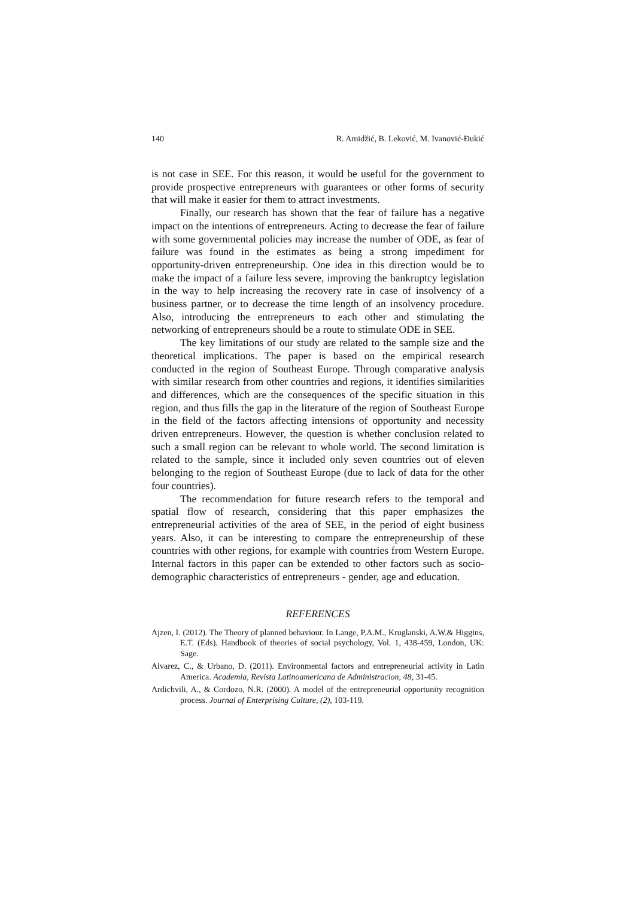140 R. Amidžić, B. Leković, M. Ivanović-Đukić
is not case in SEE. For this reason, it would be useful for the government to provide prospective entrepreneurs with guarantees or other forms of security that will make it easier for them to attract investments.
Finally, our research has shown that the fear of failure has a negative impact on the intentions of entrepreneurs. Acting to decrease the fear of failure with some governmental policies may increase the number of ODE, as fear of failure was found in the estimates as being a strong impediment for opportunity-driven entrepreneurship. One idea in this direction would be to make the impact of a failure less severe, improving the bankruptcy legislation in the way to help increasing the recovery rate in case of insolvency of a business partner, or to decrease the time length of an insolvency procedure. Also, introducing the entrepreneurs to each other and stimulating the networking of entrepreneurs should be a route to stimulate ODE in SEE.
The key limitations of our study are related to the sample size and the theoretical implications. The paper is based on the empirical research conducted in the region of Southeast Europe. Through comparative analysis with similar research from other countries and regions, it identifies similarities and differences, which are the consequences of the specific situation in this region, and thus fills the gap in the literature of the region of Southeast Europe in the field of the factors affecting intensions of opportunity and necessity driven entrepreneurs. However, the question is whether conclusion related to such a small region can be relevant to whole world. The second limitation is related to the sample, since it included only seven countries out of eleven belonging to the region of Southeast Europe (due to lack of data for the other four countries).
The recommendation for future research refers to the temporal and spatial flow of research, considering that this paper emphasizes the entrepreneurial activities of the area of SEE, in the period of eight business years. Also, it can be interesting to compare the entrepreneurship of these countries with other regions, for example with countries from Western Europe. Internal factors in this paper can be extended to other factors such as socio-demographic characteristics of entrepreneurs - gender, age and education.
REFERENCES
Ajzen, I. (2012). The Theory of planned behaviour. In Lange, P.A.M., Kruglanski, A.W.& Higgins, E.T. (Eds). Handbook of theories of social psychology, Vol. 1, 438-459, London, UK: Sage.
Alvarez, C., & Urbano, D. (2011). Environmental factors and entrepreneurial activity in Latin America. Academia, Revista Latinoamericana de Administracion, 48, 31-45.
Ardichvili, A., & Cordozo, N.R. (2000). A model of the entrepreneurial opportunity recognition process. Journal of Enterprising Culture, (2), 103-119.